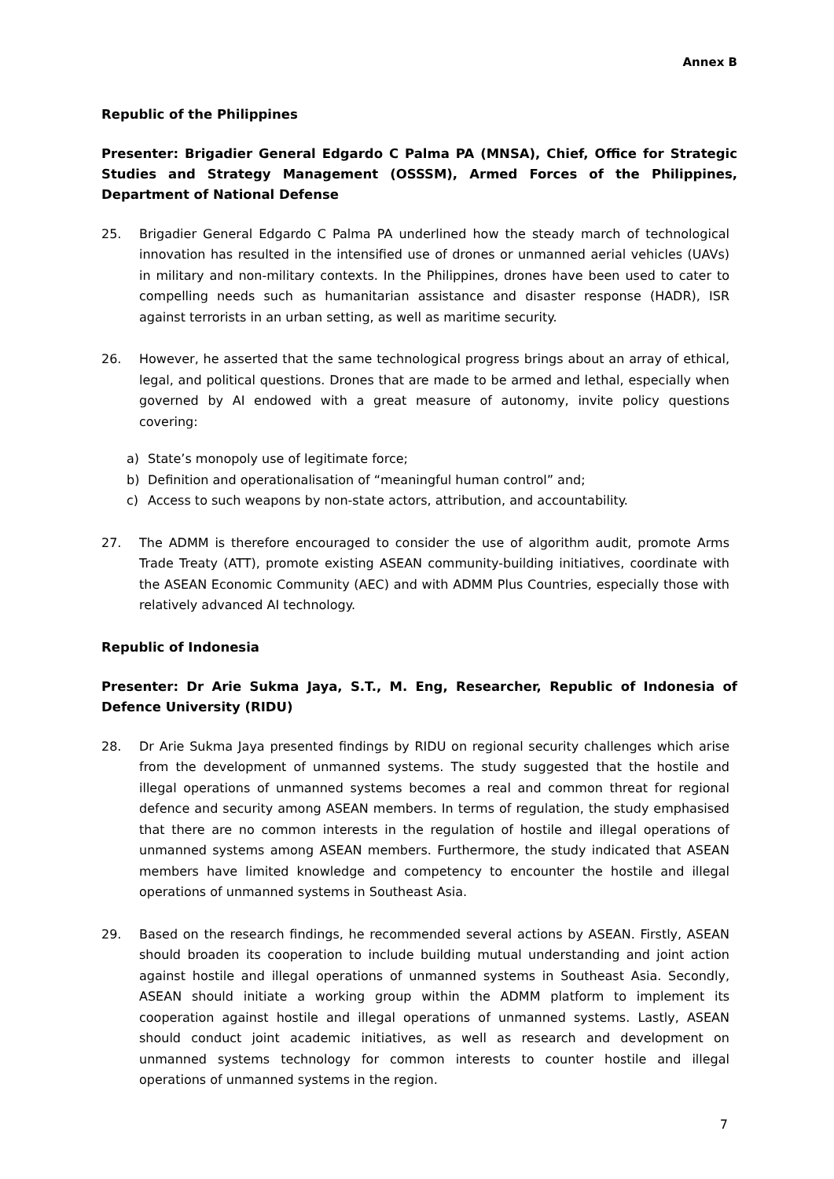Annex B
Republic of the Philippines
Presenter: Brigadier General Edgardo C Palma PA (MNSA), Chief, Office for Strategic Studies and Strategy Management (OSSSM), Armed Forces of the Philippines, Department of National Defense
25. Brigadier General Edgardo C Palma PA underlined how the steady march of technological innovation has resulted in the intensified use of drones or unmanned aerial vehicles (UAVs) in military and non-military contexts. In the Philippines, drones have been used to cater to compelling needs such as humanitarian assistance and disaster response (HADR), ISR against terrorists in an urban setting, as well as maritime security.
26. However, he asserted that the same technological progress brings about an array of ethical, legal, and political questions. Drones that are made to be armed and lethal, especially when governed by AI endowed with a great measure of autonomy, invite policy questions covering:
a) State’s monopoly use of legitimate force;
b) Definition and operationalisation of “meaningful human control” and;
c) Access to such weapons by non-state actors, attribution, and accountability.
27. The ADMM is therefore encouraged to consider the use of algorithm audit, promote Arms Trade Treaty (ATT), promote existing ASEAN community-building initiatives, coordinate with the ASEAN Economic Community (AEC) and with ADMM Plus Countries, especially those with relatively advanced AI technology.
Republic of Indonesia
Presenter: Dr Arie Sukma Jaya, S.T., M. Eng, Researcher, Republic of Indonesia of Defence University (RIDU)
28. Dr Arie Sukma Jaya presented findings by RIDU on regional security challenges which arise from the development of unmanned systems. The study suggested that the hostile and illegal operations of unmanned systems becomes a real and common threat for regional defence and security among ASEAN members. In terms of regulation, the study emphasised that there are no common interests in the regulation of hostile and illegal operations of unmanned systems among ASEAN members. Furthermore, the study indicated that ASEAN members have limited knowledge and competency to encounter the hostile and illegal operations of unmanned systems in Southeast Asia.
29. Based on the research findings, he recommended several actions by ASEAN. Firstly, ASEAN should broaden its cooperation to include building mutual understanding and joint action against hostile and illegal operations of unmanned systems in Southeast Asia. Secondly, ASEAN should initiate a working group within the ADMM platform to implement its cooperation against hostile and illegal operations of unmanned systems. Lastly, ASEAN should conduct joint academic initiatives, as well as research and development on unmanned systems technology for common interests to counter hostile and illegal operations of unmanned systems in the region.
7